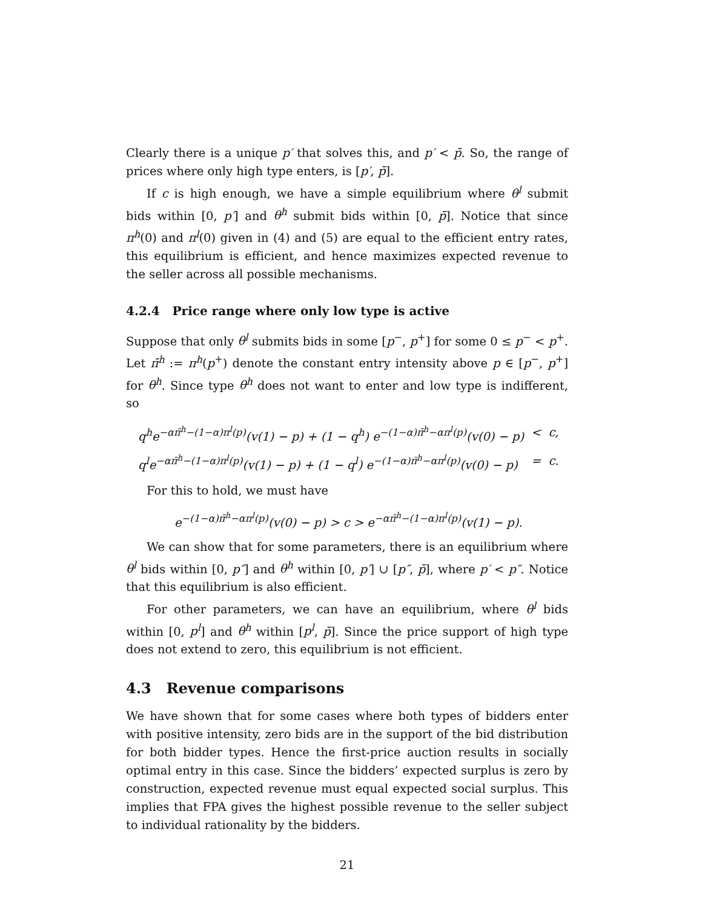Clearly there is a unique p′ that solves this, and p′ < p̄. So, the range of prices where only high type enters, is [p′, p̄].
If c is high enough, we have a simple equilibrium where θ<sup>l</sup> submit bids within [0, p′] and θ<sup>h</sup> submit bids within [0, p̄]. Notice that since π<sup>h</sup>(0) and π<sup>l</sup>(0) given in (4) and (5) are equal to the efficient entry rates, this equilibrium is efficient, and hence maximizes expected revenue to the seller across all possible mechanisms.
4.2.4 Price range where only low type is active
Suppose that only θ<sup>l</sup> submits bids in some [p<sup>−</sup>, p<sup>+</sup>] for some 0 ≤ p<sup>−</sup> < p<sup>+</sup>. Let π̄<sup>h</sup> := π<sup>h</sup>(p<sup>+</sup>) denote the constant entry intensity above p ∈ [p<sup>−</sup>, p<sup>+</sup>] for θ<sup>h</sup>. Since type θ<sup>h</sup> does not want to enter and low type is indifferent, so
| q<sup>h</sup>e<sup>−απ̄<sup>h</sup>−(1−α)π<sup>l</sup>(p)</sup>(v(1) − p) + (1 − q<sup>h</sup>) e<sup>−(1−α)π̄<sup>h</sup>−απ<sup>l</sup>(p)</sup>(v(0) − p) | < | c, |
| q<sup>l</sup>e<sup>−απ̄<sup>h</sup>−(1−α)π<sup>l</sup>(p)</sup>(v(1) − p) + (1 − q<sup>l</sup>) e<sup>−(1−α)π̄<sup>h</sup>−απ<sup>l</sup>(p)</sup>(v(0) − p) | = | c. |
For this to hold, we must have
e<sup>−(1−α)π̄<sup>h</sup>−απ<sup>l</sup>(p)</sup>(v(0) − p) > c > e<sup>−απ̄<sup>h</sup>−(1−α)π<sup>l</sup>(p)</sup>(v(1) − p).
We can show that for some parameters, there is an equilibrium where θ<sup>l</sup> bids within [0, p″] and θ<sup>h</sup> within [0, p′] ∪ [p″, p̄], where p′ < p″. Notice that this equilibrium is also efficient.
For other parameters, we can have an equilibrium, where θ<sup>l</sup> bids within [0, p<sup>l</sup>] and θ<sup>h</sup> within [p<sup>l</sup>, p̄]. Since the price support of high type does not extend to zero, this equilibrium is not efficient.
4.3 Revenue comparisons
We have shown that for some cases where both types of bidders enter with positive intensity, zero bids are in the support of the bid distribution for both bidder types. Hence the first-price auction results in socially optimal entry in this case. Since the bidders’ expected surplus is zero by construction, expected revenue must equal expected social surplus. This implies that FPA gives the highest possible revenue to the seller subject to individual rationality by the bidders.
21